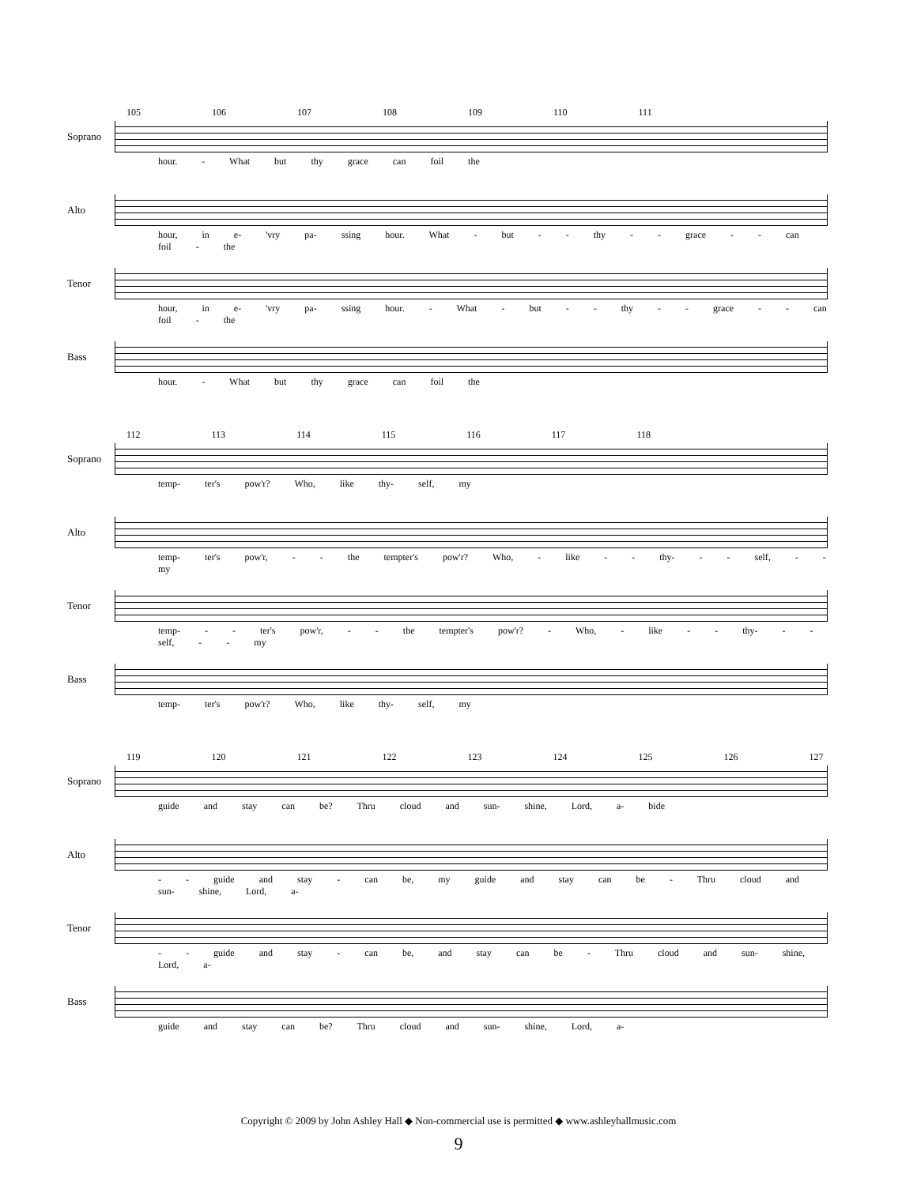105 106 107 108 109 110 111
Soprano
hour. - What but thy grace can foil the
Alto
hour, in e- 'vry pa- ssing hour. What - but - - thy - - grace - - can foil - the
Tenor
hour, in e- 'vry pa- ssing hour. - What - but - - thy - - grace - - can foil - the
Bass
hour. - What but thy grace can foil the
112 113 114 115 116 117 118
Soprano
temp- ter's pow'r? Who, like thy- self, my
Alto
temp- ter's pow'r, - - the tempter's pow'r? Who, - like - - thy- - - self, - - my
Tenor
temp- - - ter's pow'r, - - the tempter's pow'r? - Who, - like - - thy- - - self, - - my
Bass
temp- ter's pow'r? Who, like thy- self, my
119 120 121 122 123 124 125 126 127
Soprano
guide and stay can be? Thru cloud and sun- shine, Lord, a- bide
Alto
- - guide and stay - can be, my guide and stay can be - Thru cloud and sun- shine, Lord, a-
Tenor
- - guide and stay - can be, and stay can be - Thru cloud and sun- shine, Lord, a-
Bass
guide and stay can be? Thru cloud and sun- shine, Lord, a-
Copyright © 2009 by John Ashley Hall ◆ Non-commercial use is permitted ◆ www.ashleyhallmusic.com
9